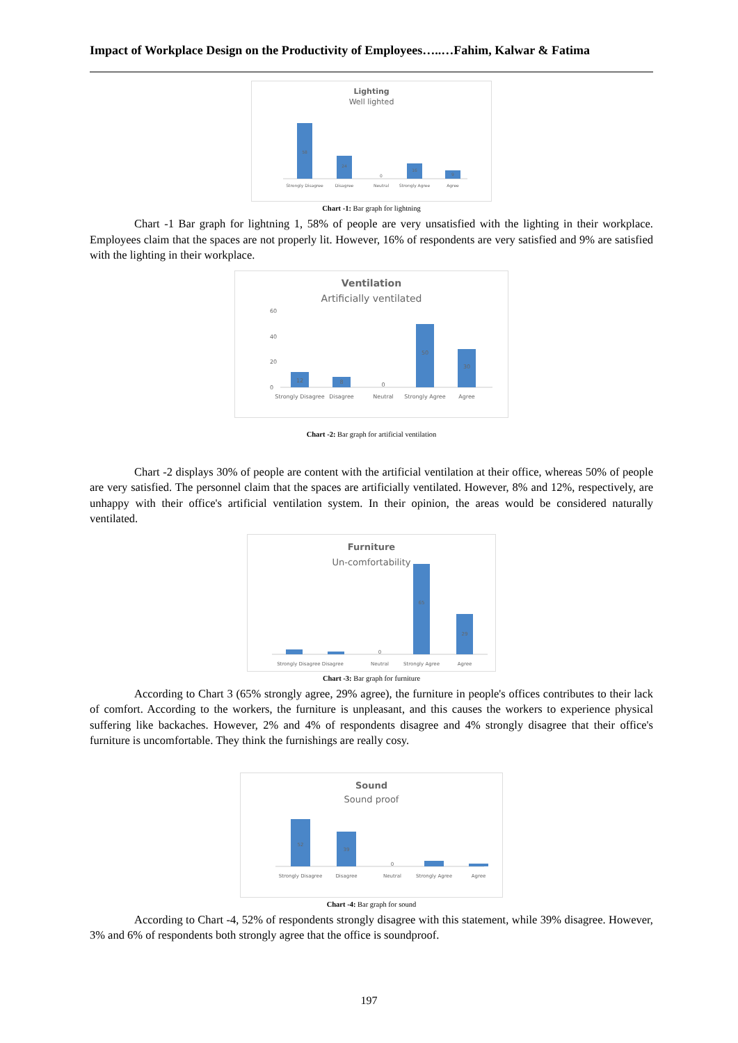Impact of Workplace Design on the Productivity of Employees…..…Fahim, Kalwar & Fatima
Lighting
Well lighted
58
24
0
16
9
Strongly Disagree
Disagree
Neutral
Strongly Agree
Agree
Chart -1: Bar graph for lightning
Chart -1 Bar graph for lightning 1, 58% of people are very unsatisfied with the lighting in their workplace. Employees claim that the spaces are not properly lit. However, 16% of respondents are very satisfied and 9% are satisfied with the lighting in their workplace.
Ventilation
Artificially ventilated
60
40
20
0
12
8
0
50
30
Strongly Disagree
Disagree
Neutral
Strongly Agree
Agree
Chart -2: Bar graph for artificial ventilation
Chart -2 displays 30% of people are content with the artificial ventilation at their office, whereas 50% of people are very satisfied. The personnel claim that the spaces are artificially ventilated. However, 8% and 12%, respectively, are unhappy with their office's artificial ventilation system. In their opinion, the areas would be considered naturally ventilated.
Furniture
Un-comfortability
0
65
29
Strongly Disagree Disagree
Neutral
Strongly Agree
Agree
Chart -3: Bar graph for furniture
According to Chart 3 (65% strongly agree, 29% agree), the furniture in people's offices contributes to their lack of comfort. According to the workers, the furniture is unpleasant, and this causes the workers to experience physical suffering like backaches. However, 2% and 4% of respondents disagree and 4% strongly disagree that their office's furniture is uncomfortable. They think the furnishings are really cosy.
Sound
Sound proof
52
39
0
Strongly Disagree
Disagree
Neutral
Strongly Agree
Agree
Chart -4: Bar graph for sound
According to Chart -4, 52% of respondents strongly disagree with this statement, while 39% disagree. However, 3% and 6% of respondents both strongly agree that the office is soundproof.
197